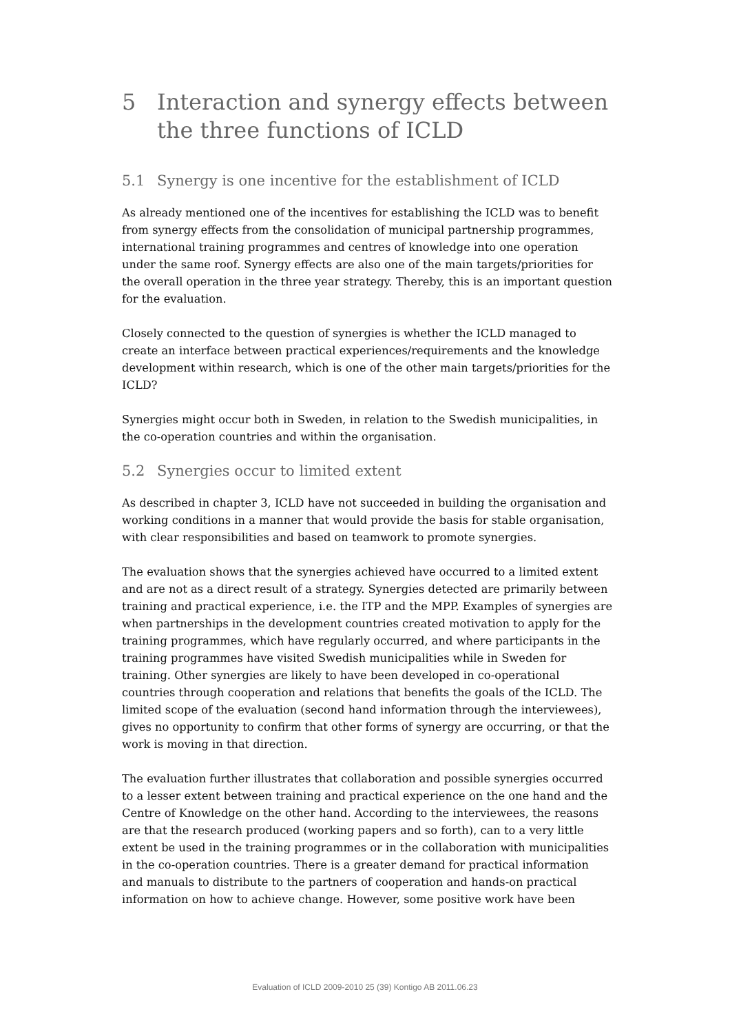5 Interaction and synergy effects between the three functions of ICLD
5.1 Synergy is one incentive for the establishment of ICLD
As already mentioned one of the incentives for establishing the ICLD was to benefit from synergy effects from the consolidation of municipal partnership programmes, international training programmes and centres of knowledge into one operation under the same roof. Synergy effects are also one of the main targets/priorities for the overall operation in the three year strategy. Thereby, this is an important question for the evaluation.
Closely connected to the question of synergies is whether the ICLD managed to create an interface between practical experiences/requirements and the knowledge development within research, which is one of the other main targets/priorities for the ICLD?
Synergies might occur both in Sweden, in relation to the Swedish municipalities, in the co-operation countries and within the organisation.
5.2 Synergies occur to limited extent
As described in chapter 3, ICLD have not succeeded in building the organisation and working conditions in a manner that would provide the basis for stable organisation, with clear responsibilities and based on teamwork to promote synergies.
The evaluation shows that the synergies achieved have occurred to a limited extent and are not as a direct result of a strategy. Synergies detected are primarily between training and practical experience, i.e. the ITP and the MPP. Examples of synergies are when partnerships in the development countries created motivation to apply for the training programmes, which have regularly occurred, and where participants in the training programmes have visited Swedish municipalities while in Sweden for training. Other synergies are likely to have been developed in co-operational countries through cooperation and relations that benefits the goals of the ICLD. The limited scope of the evaluation (second hand information through the interviewees), gives no opportunity to confirm that other forms of synergy are occurring, or that the work is moving in that direction.
The evaluation further illustrates that collaboration and possible synergies occurred to a lesser extent between training and practical experience on the one hand and the Centre of Knowledge on the other hand. According to the interviewees, the reasons are that the research produced (working papers and so forth), can to a very little extent be used in the training programmes or in the collaboration with municipalities in the co-operation countries. There is a greater demand for practical information and manuals to distribute to the partners of cooperation and hands-on practical information on how to achieve change. However, some positive work have been
Evaluation of ICLD 2009-2010 25 (39) Kontigo AB 2011.06.23